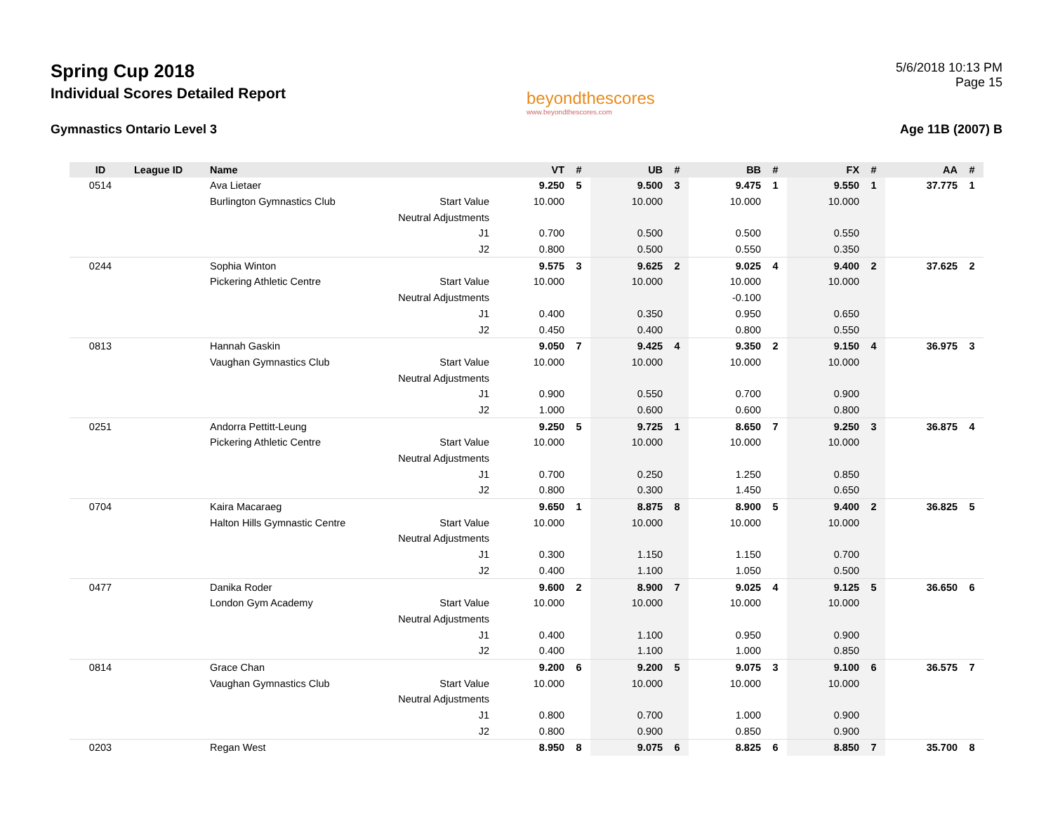Spring Cup 2018
Individual Scores Detailed Report
beyondthescores
www.beyondthescores.com
5/6/2018 10:13 PM
Page 15
Gymnastics Ontario Level 3 Age 11B (2007) B
| ID | League ID | Name | | VT | # | UB | # | BB | # | FX | # | AA | # |
| --- | --- | --- | --- | --- | --- | --- | --- | --- | --- | --- | --- | --- | --- |
| 0514 | | Ava Lietaer | | 9.250 | 5 | 9.500 | 3 | 9.475 | 1 | 9.550 | 1 | 37.775 | 1 |
| | | Burlington Gymnastics Club | Start Value | 10.000 | | 10.000 | | 10.000 | | 10.000 | | | |
| | | | Neutral Adjustments | | | | | | | | | | |
| | | | J1 | 0.700 | | 0.500 | | 0.500 | | 0.550 | | | |
| | | | J2 | 0.800 | | 0.500 | | 0.550 | | 0.350 | | | |
| 0244 | | Sophia Winton | | 9.575 | 3 | 9.625 | 2 | 9.025 | 4 | 9.400 | 2 | 37.625 | 2 |
| | | Pickering Athletic Centre | Start Value | 10.000 | | 10.000 | | 10.000 | | 10.000 | | | |
| | | | Neutral Adjustments | | | | | -0.100 | | | | | |
| | | | J1 | 0.400 | | 0.350 | | 0.950 | | 0.650 | | | |
| | | | J2 | 0.450 | | 0.400 | | 0.800 | | 0.550 | | | |
| 0813 | | Hannah Gaskin | | 9.050 | 7 | 9.425 | 4 | 9.350 | 2 | 9.150 | 4 | 36.975 | 3 |
| | | Vaughan Gymnastics Club | Start Value | 10.000 | | 10.000 | | 10.000 | | 10.000 | | | |
| | | | Neutral Adjustments | | | | | | | | | | |
| | | | J1 | 0.900 | | 0.550 | | 0.700 | | 0.900 | | | |
| | | | J2 | 1.000 | | 0.600 | | 0.600 | | 0.800 | | | |
| 0251 | | Andorra Pettitt-Leung | | 9.250 | 5 | 9.725 | 1 | 8.650 | 7 | 9.250 | 3 | 36.875 | 4 |
| | | Pickering Athletic Centre | Start Value | 10.000 | | 10.000 | | 10.000 | | 10.000 | | | |
| | | | Neutral Adjustments | | | | | | | | | | |
| | | | J1 | 0.700 | | 0.250 | | 1.250 | | 0.850 | | | |
| | | | J2 | 0.800 | | 0.300 | | 1.450 | | 0.650 | | | |
| 0704 | | Kaira Macaraeg | | 9.650 | 1 | 8.875 | 8 | 8.900 | 5 | 9.400 | 2 | 36.825 | 5 |
| | | Halton Hills Gymnastic Centre | Start Value | 10.000 | | 10.000 | | 10.000 | | 10.000 | | | |
| | | | Neutral Adjustments | | | | | | | | | | |
| | | | J1 | 0.300 | | 1.150 | | 1.150 | | 0.700 | | | |
| | | | J2 | 0.400 | | 1.100 | | 1.050 | | 0.500 | | | |
| 0477 | | Danika Roder | | 9.600 | 2 | 8.900 | 7 | 9.025 | 4 | 9.125 | 5 | 36.650 | 6 |
| | | London Gym Academy | Start Value | 10.000 | | 10.000 | | 10.000 | | 10.000 | | | |
| | | | Neutral Adjustments | | | | | | | | | | |
| | | | J1 | 0.400 | | 1.100 | | 0.950 | | 0.900 | | | |
| | | | J2 | 0.400 | | 1.100 | | 1.000 | | 0.850 | | | |
| 0814 | | Grace Chan | | 9.200 | 6 | 9.200 | 5 | 9.075 | 3 | 9.100 | 6 | 36.575 | 7 |
| | | Vaughan Gymnastics Club | Start Value | 10.000 | | 10.000 | | 10.000 | | 10.000 | | | |
| | | | Neutral Adjustments | | | | | | | | | | |
| | | | J1 | 0.800 | | 0.700 | | 1.000 | | 0.900 | | | |
| | | | J2 | 0.800 | | 0.900 | | 0.850 | | 0.900 | | | |
| 0203 | | Regan West | | 8.950 | 8 | 9.075 | 6 | 8.825 | 6 | 8.850 | 7 | 35.700 | 8 |